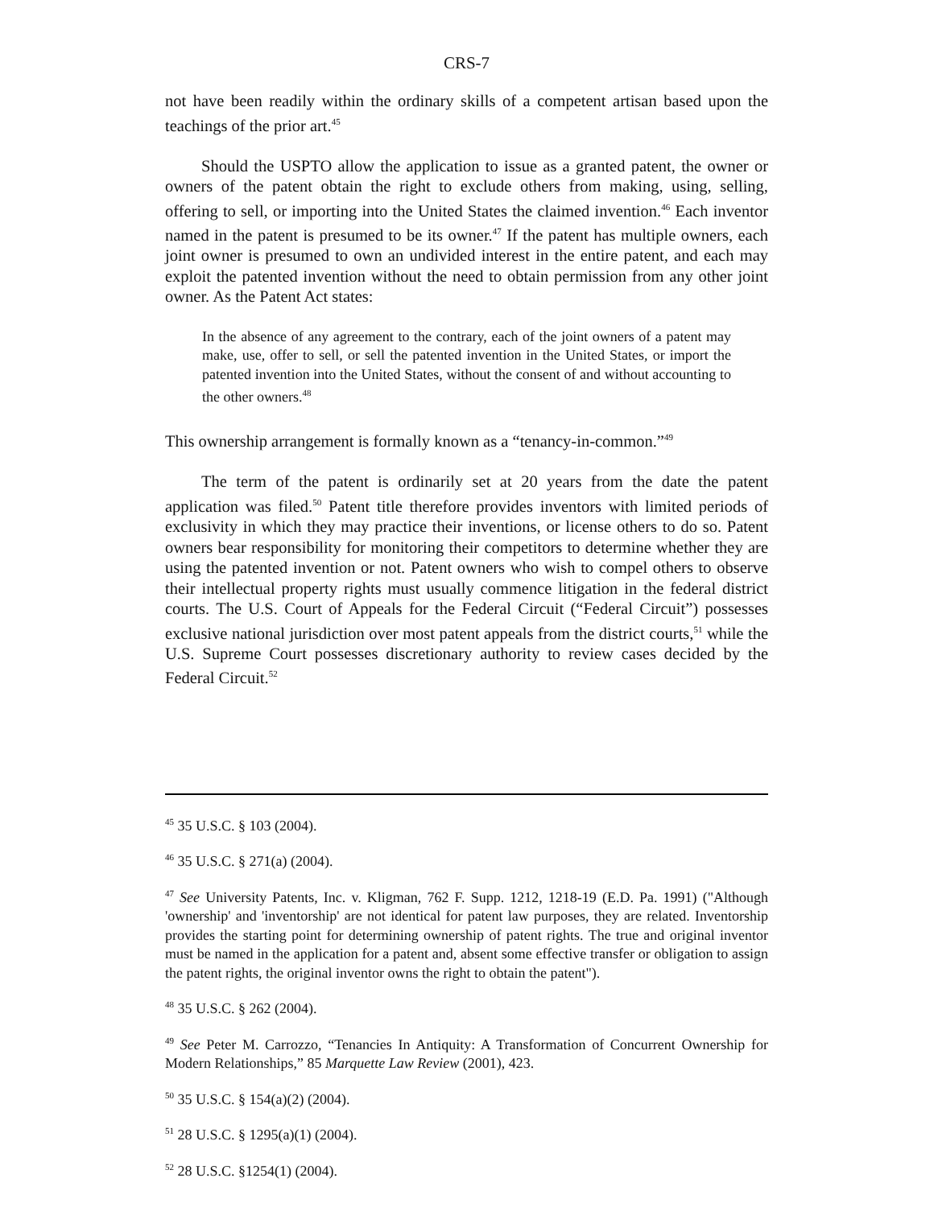CRS-7
not have been readily within the ordinary skills of a competent artisan based upon the teachings of the prior art.<sup>45</sup>
Should the USPTO allow the application to issue as a granted patent, the owner or owners of the patent obtain the right to exclude others from making, using, selling, offering to sell, or importing into the United States the claimed invention.<sup>46</sup> Each inventor named in the patent is presumed to be its owner.<sup>47</sup> If the patent has multiple owners, each joint owner is presumed to own an undivided interest in the entire patent, and each may exploit the patented invention without the need to obtain permission from any other joint owner. As the Patent Act states:
In the absence of any agreement to the contrary, each of the joint owners of a patent may make, use, offer to sell, or sell the patented invention in the United States, or import the patented invention into the United States, without the consent of and without accounting to the other owners.<sup>48</sup>
This ownership arrangement is formally known as a “tenancy-in-common.”<sup>49</sup>
The term of the patent is ordinarily set at 20 years from the date the patent application was filed.<sup>50</sup> Patent title therefore provides inventors with limited periods of exclusivity in which they may practice their inventions, or license others to do so. Patent owners bear responsibility for monitoring their competitors to determine whether they are using the patented invention or not. Patent owners who wish to compel others to observe their intellectual property rights must usually commence litigation in the federal district courts. The U.S. Court of Appeals for the Federal Circuit (“Federal Circuit”) possesses exclusive national jurisdiction over most patent appeals from the district courts,<sup>51</sup> while the U.S. Supreme Court possesses discretionary authority to review cases decided by the Federal Circuit.<sup>52</sup>
<sup>45</sup> 35 U.S.C. § 103 (2004).
<sup>46</sup> 35 U.S.C. § 271(a) (2004).
<sup>47</sup> See University Patents, Inc. v. Kligman, 762 F. Supp. 1212, 1218-19 (E.D. Pa. 1991) ("Although 'ownership' and 'inventorship' are not identical for patent law purposes, they are related. Inventorship provides the starting point for determining ownership of patent rights. The true and original inventor must be named in the application for a patent and, absent some effective transfer or obligation to assign the patent rights, the original inventor owns the right to obtain the patent").
<sup>48</sup> 35 U.S.C. § 262 (2004).
<sup>49</sup> See Peter M. Carrozzo, “Tenancies In Antiquity: A Transformation of Concurrent Ownership for Modern Relationships,” 85 Marquette Law Review (2001), 423.
<sup>50</sup> 35 U.S.C. § 154(a)(2) (2004).
<sup>51</sup> 28 U.S.C. § 1295(a)(1) (2004).
<sup>52</sup> 28 U.S.C. §1254(1) (2004).